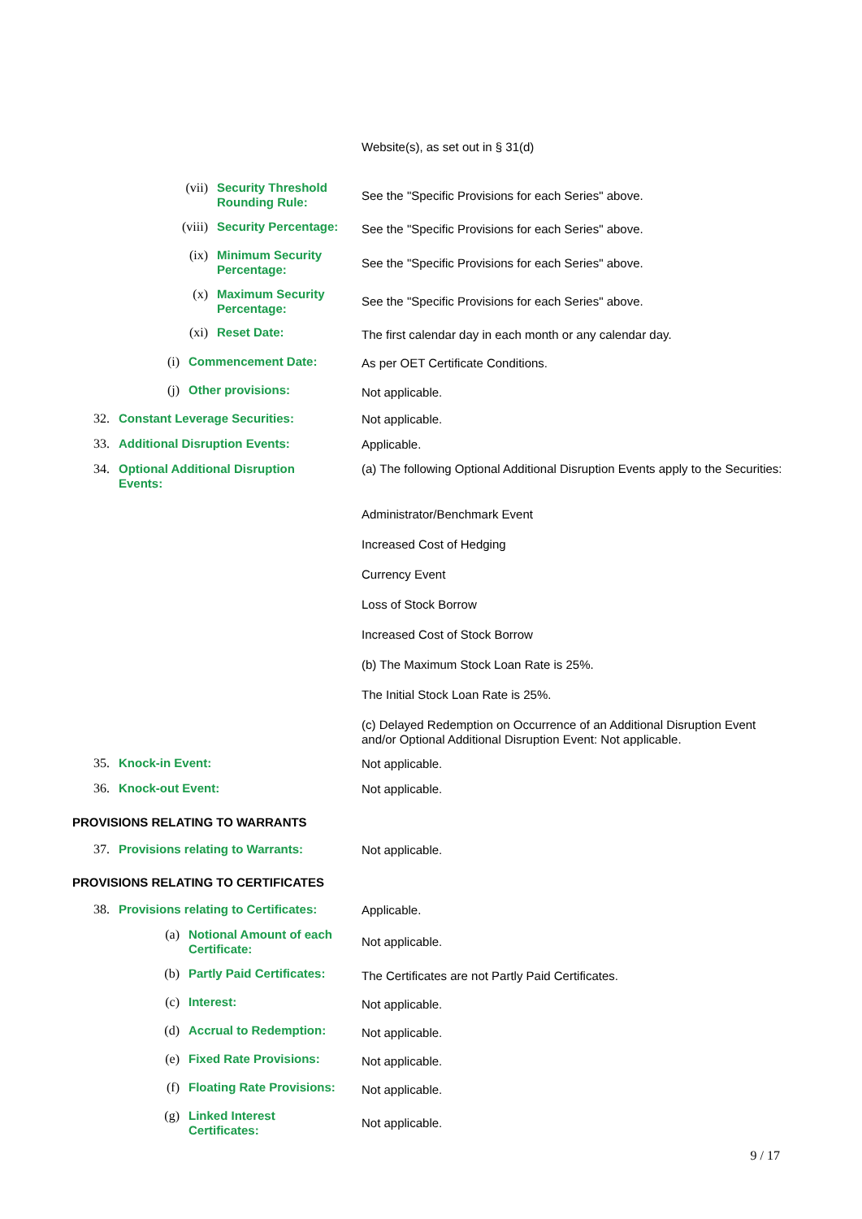Website(s), as set out in § 31(d)
(vii) Security Threshold Rounding Rule:
See the "Specific Provisions for each Series" above.
(viii) Security Percentage: See the "Specific Provisions for each Series" above.
(ix) Minimum Security Percentage:
See the "Specific Provisions for each Series" above.
(x) Maximum Security Percentage:
See the "Specific Provisions for each Series" above.
(xi) Reset Date: The first calendar day in each month or any calendar day.
(i) Commencement Date: As per OET Certificate Conditions.
(j) Other provisions: Not applicable.
32. Constant Leverage Securities: Not applicable.
33. Additional Disruption Events: Applicable.
34. Optional Additional Disruption Events:
(a) The following Optional Additional Disruption Events apply to the Securities:
Administrator/Benchmark Event
Increased Cost of Hedging
Currency Event
Loss of Stock Borrow
Increased Cost of Stock Borrow
(b) The Maximum Stock Loan Rate is 25%.
The Initial Stock Loan Rate is 25%.
(c) Delayed Redemption on Occurrence of an Additional Disruption Event and/or Optional Additional Disruption Event: Not applicable.
35. Knock-in Event: Not applicable.
36. Knock-out Event: Not applicable.
PROVISIONS RELATING TO WARRANTS
37. Provisions relating to Warrants: Not applicable.
PROVISIONS RELATING TO CERTIFICATES
38. Provisions relating to Certificates: Applicable.
(a) Notional Amount of each Certificate:
Not applicable.
(b) Partly Paid Certificates: The Certificates are not Partly Paid Certificates.
(c) Interest: Not applicable.
(d) Accrual to Redemption: Not applicable.
(e) Fixed Rate Provisions: Not applicable.
(f) Floating Rate Provisions: Not applicable.
(g) Linked Interest Certificates:
Not applicable.
9 / 17